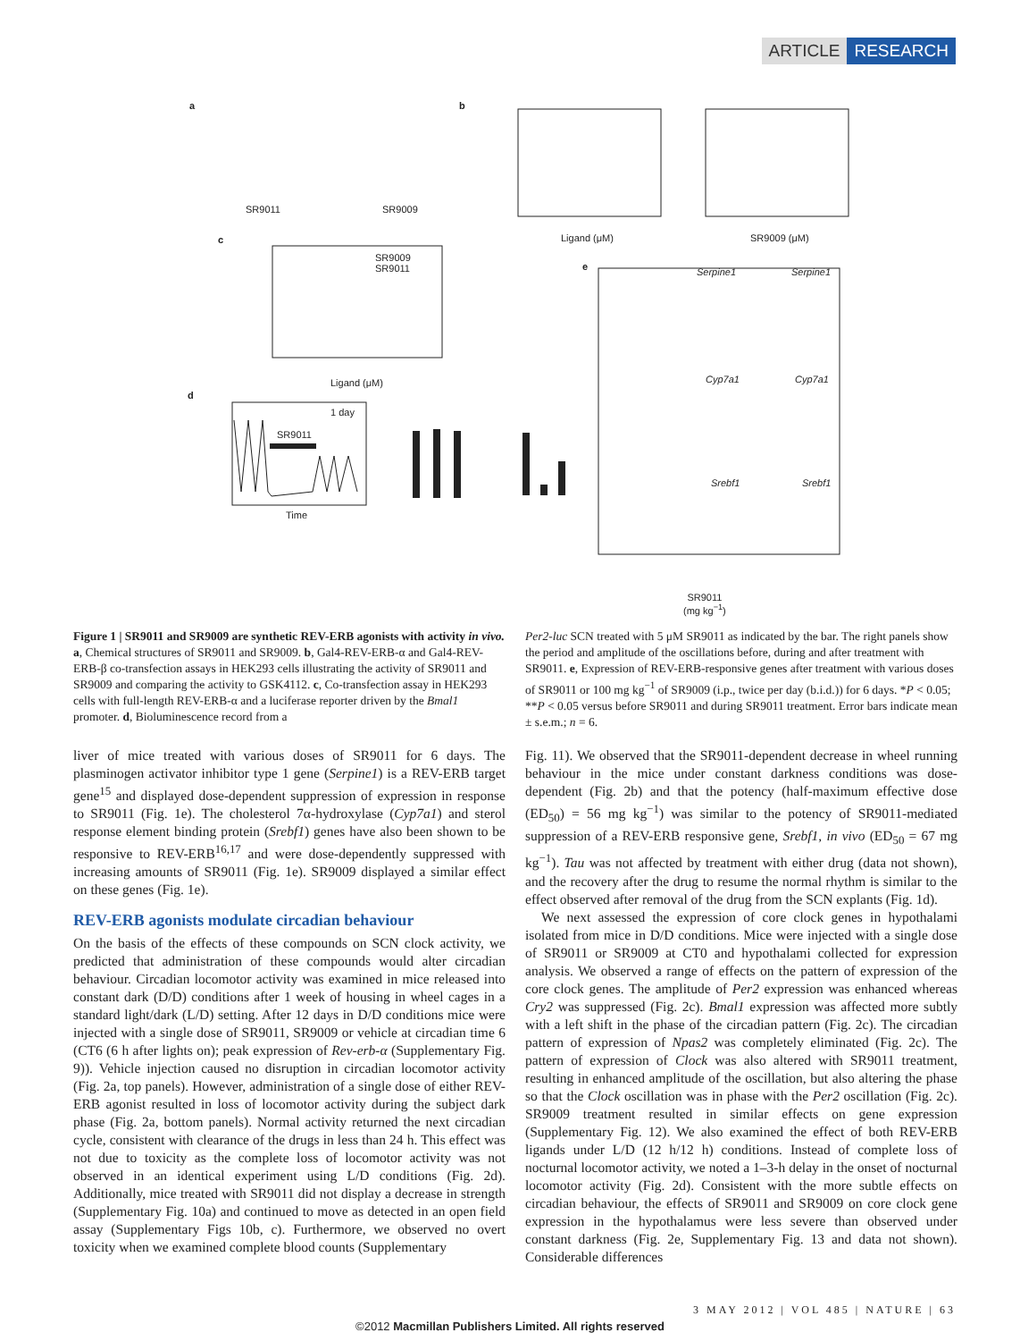ARTICLE RESEARCH
a
SR9011 SR9009
b
Ligand (μM) SR9009 (μM)
c
SR9009
SR9011
Ligand (μM)
d
1 day
SR9011
Time
e Serpine1 Serpine1
Cyp7a1 Cyp7a1
Srebf1 Srebf1
SR9011
(mg kg<sup>−1</sup>)
Figure 1 | SR9011 and SR9009 are synthetic REV-ERB agonists with activity in vivo. a, Chemical structures of SR9011 and SR9009. b, Gal4-REV-ERB-α and Gal4-REV-ERB-β co-transfection assays in HEK293 cells illustrating the activity of SR9011 and SR9009 and comparing the activity to GSK4112. c, Co-transfection assay in HEK293 cells with full-length REV-ERB-α and a luciferase reporter driven by the Bmal1 promoter. d, Bioluminescence record from a
Per2-luc SCN treated with 5 μM SR9011 as indicated by the bar. The right panels show the period and amplitude of the oscillations before, during and after treatment with SR9011. e, Expression of REV-ERB-responsive genes after treatment with various doses of SR9011 or 100 mg kg<sup>−1</sup> of SR9009 (i.p., twice per day (b.i.d.)) for 6 days. *P < 0.05; **P < 0.05 versus before SR9011 and during SR9011 treatment. Error bars indicate mean ± s.e.m.; n = 6.
liver of mice treated with various doses of SR9011 for 6 days. The plasminogen activator inhibitor type 1 gene (Serpine1) is a REV-ERB target gene<sup>15</sup> and displayed dose-dependent suppression of expression in response to SR9011 (Fig. 1e). The cholesterol 7α-hydroxylase (Cyp7a1) and sterol response element binding protein (Srebf1) genes have also been shown to be responsive to REV-ERB<sup>16,17</sup> and were dose-dependently suppressed with increasing amounts of SR9011 (Fig. 1e). SR9009 displayed a similar effect on these genes (Fig. 1e).
REV-ERB agonists modulate circadian behaviour
On the basis of the effects of these compounds on SCN clock activity, we predicted that administration of these compounds would alter circadian behaviour. Circadian locomotor activity was examined in mice released into constant dark (D/D) conditions after 1 week of housing in wheel cages in a standard light/dark (L/D) setting. After 12 days in D/D conditions mice were injected with a single dose of SR9011, SR9009 or vehicle at circadian time 6 (CT6 (6 h after lights on); peak expression of Rev-erb-α (Supplementary Fig. 9)). Vehicle injection caused no disruption in circadian locomotor activity (Fig. 2a, top panels). However, administration of a single dose of either REV-ERB agonist resulted in loss of locomotor activity during the subject dark phase (Fig. 2a, bottom panels). Normal activity returned the next circadian cycle, consistent with clearance of the drugs in less than 24 h. This effect was not due to toxicity as the complete loss of locomotor activity was not observed in an identical experiment using L/D conditions (Fig. 2d). Additionally, mice treated with SR9011 did not display a decrease in strength (Supplementary Fig. 10a) and continued to move as detected in an open field assay (Supplementary Figs 10b, c). Furthermore, we observed no overt toxicity when we examined complete blood counts (Supplementary
Fig. 11). We observed that the SR9011-dependent decrease in wheel running behaviour in the mice under constant darkness conditions was dose-dependent (Fig. 2b) and that the potency (half-maximum effective dose (ED<sub>50</sub>) = 56 mg kg<sup>−1</sup>) was similar to the potency of SR9011-mediated suppression of a REV-ERB responsive gene, Srebf1, in vivo (ED<sub>50</sub> = 67 mg kg<sup>−1</sup>). Tau was not affected by treatment with either drug (data not shown), and the recovery after the drug to resume the normal rhythm is similar to the effect observed after removal of the drug from the SCN explants (Fig. 1d).
We next assessed the expression of core clock genes in hypothalami isolated from mice in D/D conditions. Mice were injected with a single dose of SR9011 or SR9009 at CT0 and hypothalami collected for expression analysis. We observed a range of effects on the pattern of expression of the core clock genes. The amplitude of Per2 expression was enhanced whereas Cry2 was suppressed (Fig. 2c). Bmal1 expression was affected more subtly with a left shift in the phase of the circadian pattern (Fig. 2c). The circadian pattern of expression of Npas2 was completely eliminated (Fig. 2c). The pattern of expression of Clock was also altered with SR9011 treatment, resulting in enhanced amplitude of the oscillation, but also altering the phase so that the Clock oscillation was in phase with the Per2 oscillation (Fig. 2c). SR9009 treatment resulted in similar effects on gene expression (Supplementary Fig. 12). We also examined the effect of both REV-ERB ligands under L/D (12 h/12 h) conditions. Instead of complete loss of nocturnal locomotor activity, we noted a 1–3-h delay in the onset of nocturnal locomotor activity (Fig. 2d). Consistent with the more subtle effects on circadian behaviour, the effects of SR9011 and SR9009 on core clock gene expression in the hypothalamus were less severe than observed under constant darkness (Fig. 2e, Supplementary Fig. 13 and data not shown). Considerable differences
3 MAY 2012 | VOL 485 | NATURE | 63
©2012 Macmillan Publishers Limited. All rights reserved